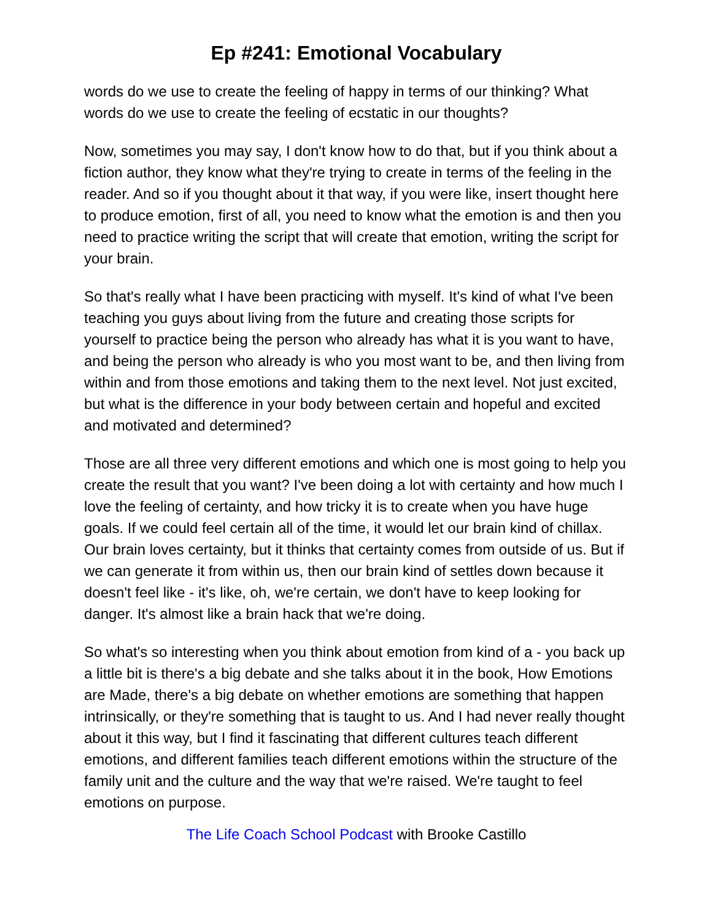Ep #241: Emotional Vocabulary
words do we use to create the feeling of happy in terms of our thinking? What words do we use to create the feeling of ecstatic in our thoughts?
Now, sometimes you may say, I don't know how to do that, but if you think about a fiction author, they know what they're trying to create in terms of the feeling in the reader. And so if you thought about it that way, if you were like, insert thought here to produce emotion, first of all, you need to know what the emotion is and then you need to practice writing the script that will create that emotion, writing the script for your brain.
So that's really what I have been practicing with myself. It's kind of what I've been teaching you guys about living from the future and creating those scripts for yourself to practice being the person who already has what it is you want to have, and being the person who already is who you most want to be, and then living from within and from those emotions and taking them to the next level. Not just excited, but what is the difference in your body between certain and hopeful and excited and motivated and determined?
Those are all three very different emotions and which one is most going to help you create the result that you want? I've been doing a lot with certainty and how much I love the feeling of certainty, and how tricky it is to create when you have huge goals. If we could feel certain all of the time, it would let our brain kind of chillax. Our brain loves certainty, but it thinks that certainty comes from outside of us. But if we can generate it from within us, then our brain kind of settles down because it doesn't feel like - it's like, oh, we're certain, we don't have to keep looking for danger. It's almost like a brain hack that we're doing.
So what's so interesting when you think about emotion from kind of a - you back up a little bit is there's a big debate and she talks about it in the book, How Emotions are Made, there's a big debate on whether emotions are something that happen intrinsically, or they're something that is taught to us. And I had never really thought about it this way, but I find it fascinating that different cultures teach different emotions, and different families teach different emotions within the structure of the family unit and the culture and the way that we're raised. We're taught to feel emotions on purpose.
The Life Coach School Podcast with Brooke Castillo